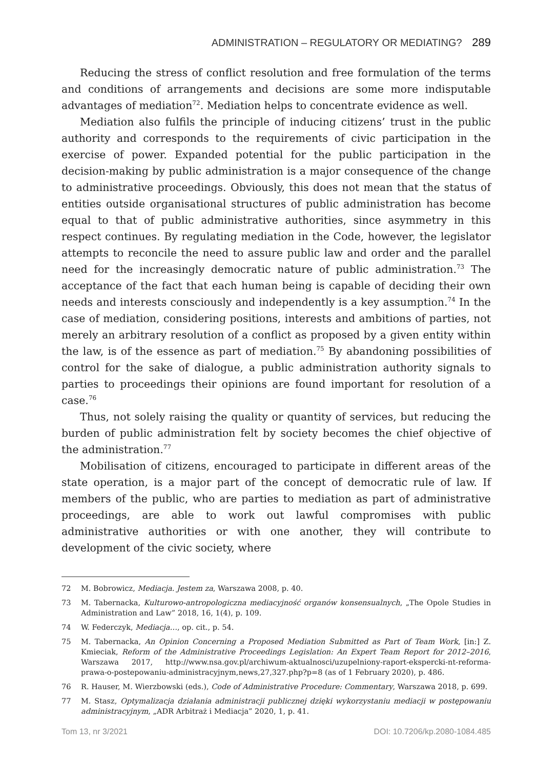ADMINISTRATION – REGULATORY OR MEDIATING? 289
Reducing the stress of conflict resolution and free formulation of the terms and conditions of arrangements and decisions are some more indisputable advantages of mediation<sup>72</sup>. Mediation helps to concentrate evidence as well.
Mediation also fulfils the principle of inducing citizens’ trust in the public authority and corresponds to the requirements of civic participation in the exercise of power. Expanded potential for the public participation in the decision-making by public administration is a major consequence of the change to administrative proceedings. Obviously, this does not mean that the status of entities outside organisational structures of public administration has become equal to that of public administrative authorities, since asymmetry in this respect continues. By regulating mediation in the Code, however, the legislator attempts to reconcile the need to assure public law and order and the parallel need for the increasingly democratic nature of public administration.<sup>73</sup> The acceptance of the fact that each human being is capable of deciding their own needs and interests consciously and independently is a key assumption.<sup>74</sup> In the case of mediation, considering positions, interests and ambitions of parties, not merely an arbitrary resolution of a conflict as proposed by a given entity within the law, is of the essence as part of mediation.<sup>75</sup> By abandoning possibilities of control for the sake of dialogue, a public administration authority signals to parties to proceedings their opinions are found important for resolution of a case.<sup>76</sup>
Thus, not solely raising the quality or quantity of services, but reducing the burden of public administration felt by society becomes the chief objective of the administration.<sup>77</sup>
Mobilisation of citizens, encouraged to participate in different areas of the state operation, is a major part of the concept of democratic rule of law. If members of the public, who are parties to mediation as part of administrative proceedings, are able to work out lawful compromises with public administrative authorities or with one another, they will contribute to development of the civic society, where
72 M. Bobrowicz, Mediacja. Jestem za, Warszawa 2008, p. 40.
73 M. Tabernacka, Kulturowo-antropologiczna mediacyjność organów konsensualnych, „The Opole Studies in Administration and Law” 2018, 16, 1(4), p. 109.
74 W. Federczyk, Mediacja…, op. cit., p. 54.
75 M. Tabernacka, An Opinion Concerning a Proposed Mediation Submitted as Part of Team Work, [in:] Z. Kmieciak, Reform of the Administrative Proceedings Legislation: An Expert Team Report for 2012–2016, Warszawa 2017, http://www.nsa.gov.pl/archiwum-aktualnosci/uzupelniony-raport-ekspercki-nt-reforma-prawa-o-postepowaniu-administracyjnym,news,27,327.php?p=8 (as of 1 February 2020), p. 486.
76 R. Hauser, M. Wierzbowski (eds.), Code of Administrative Procedure: Commentary, Warszawa 2018, p. 699.
77 M. Stasz, Optymalizacja działania administracji publicznej dzięki wykorzystaniu mediacji w postępowaniu administracyjnym, „ADR Arbitraż i Mediacja” 2020, 1, p. 41.
Tom 13, nr 3/2021 DOI: 10.7206/kp.2080-1084.485